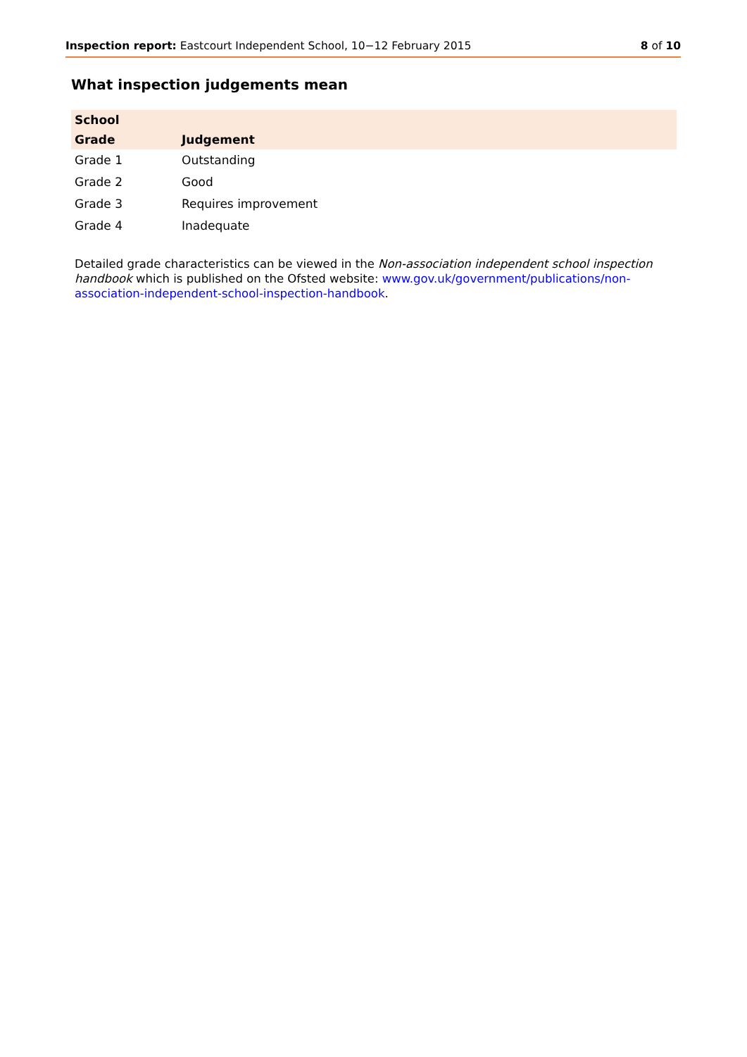Inspection report: Eastcourt Independent School, 10−12 February 2015 8 of 10
What inspection judgements mean
| School | |
| --- | --- |
| Grade | Judgement |
| Grade 1 | Outstanding |
| Grade 2 | Good |
| Grade 3 | Requires improvement |
| Grade 4 | Inadequate |
Detailed grade characteristics can be viewed in the Non-association independent school inspection handbook which is published on the Ofsted website: www.gov.uk/government/publications/non-association-independent-school-inspection-handbook.